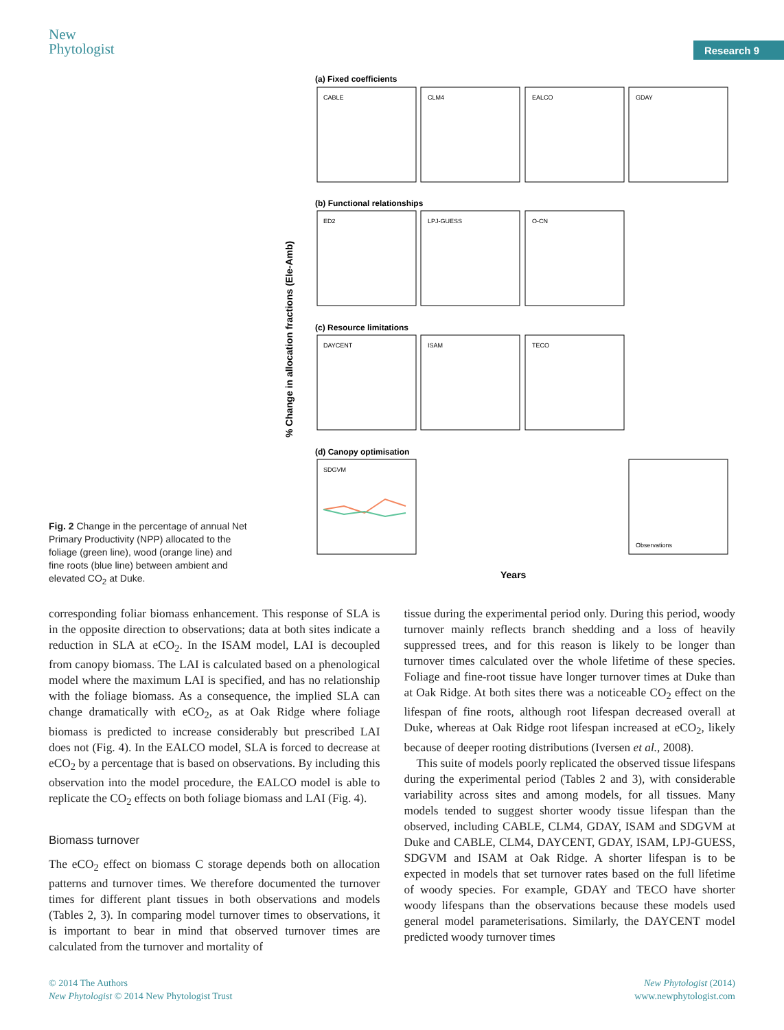New
Phytologist
Research 9
Fig. 2 Change in the percentage of annual Net Primary Productivity (NPP) allocated to the foliage (green line), wood (orange line) and fine roots (blue line) between ambient and elevated CO<sub>2</sub> at Duke.
(a) Fixed coefficients
CABLE
CLM4
EALCO
GDAY
(b) Functional relationships
ED2
LPJ-GUESS
O-CN
(c) Resource limitations
DAYCENT
ISAM
TECO
(d) Canopy optimisation
SDGVM
Observations
% Change in allocation fractions (Ele-Amb)
Years
corresponding foliar biomass enhancement. This response of SLA is in the opposite direction to observations; data at both sites indicate a reduction in SLA at eCO<sub>2</sub>. In the ISAM model, LAI is decoupled from canopy biomass. The LAI is calculated based on a phenological model where the maximum LAI is specified, and has no relationship with the foliage biomass. As a consequence, the implied SLA can change dramatically with eCO<sub>2</sub>, as at Oak Ridge where foliage biomass is predicted to increase considerably but prescribed LAI does not (Fig. 4). In the EALCO model, SLA is forced to decrease at eCO<sub>2</sub> by a percentage that is based on observations. By including this observation into the model procedure, the EALCO model is able to replicate the CO<sub>2</sub> effects on both foliage biomass and LAI (Fig. 4).
Biomass turnover
The eCO<sub>2</sub> effect on biomass C storage depends both on allocation patterns and turnover times. We therefore documented the turnover times for different plant tissues in both observations and models (Tables 2, 3). In comparing model turnover times to observations, it is important to bear in mind that observed turnover times are calculated from the turnover and mortality of
tissue during the experimental period only. During this period, woody turnover mainly reflects branch shedding and a loss of heavily suppressed trees, and for this reason is likely to be longer than turnover times calculated over the whole lifetime of these species. Foliage and fine-root tissue have longer turnover times at Duke than at Oak Ridge. At both sites there was a noticeable CO<sub>2</sub> effect on the lifespan of fine roots, although root lifespan decreased overall at Duke, whereas at Oak Ridge root lifespan increased at eCO<sub>2</sub>, likely because of deeper rooting distributions (Iversen et al., 2008).
This suite of models poorly replicated the observed tissue lifespans during the experimental period (Tables 2 and 3), with considerable variability across sites and among models, for all tissues. Many models tended to suggest shorter woody tissue lifespan than the observed, including CABLE, CLM4, GDAY, ISAM and SDGVM at Duke and CABLE, CLM4, DAYCENT, GDAY, ISAM, LPJ-GUESS, SDGVM and ISAM at Oak Ridge. A shorter lifespan is to be expected in models that set turnover rates based on the full lifetime of woody species. For example, GDAY and TECO have shorter woody lifespans than the observations because these models used general model parameterisations. Similarly, the DAYCENT model predicted woody turnover times
© 2014 The Authors
New Phytologist © 2014 New Phytologist Trust
New Phytologist (2014)
www.newphytologist.com